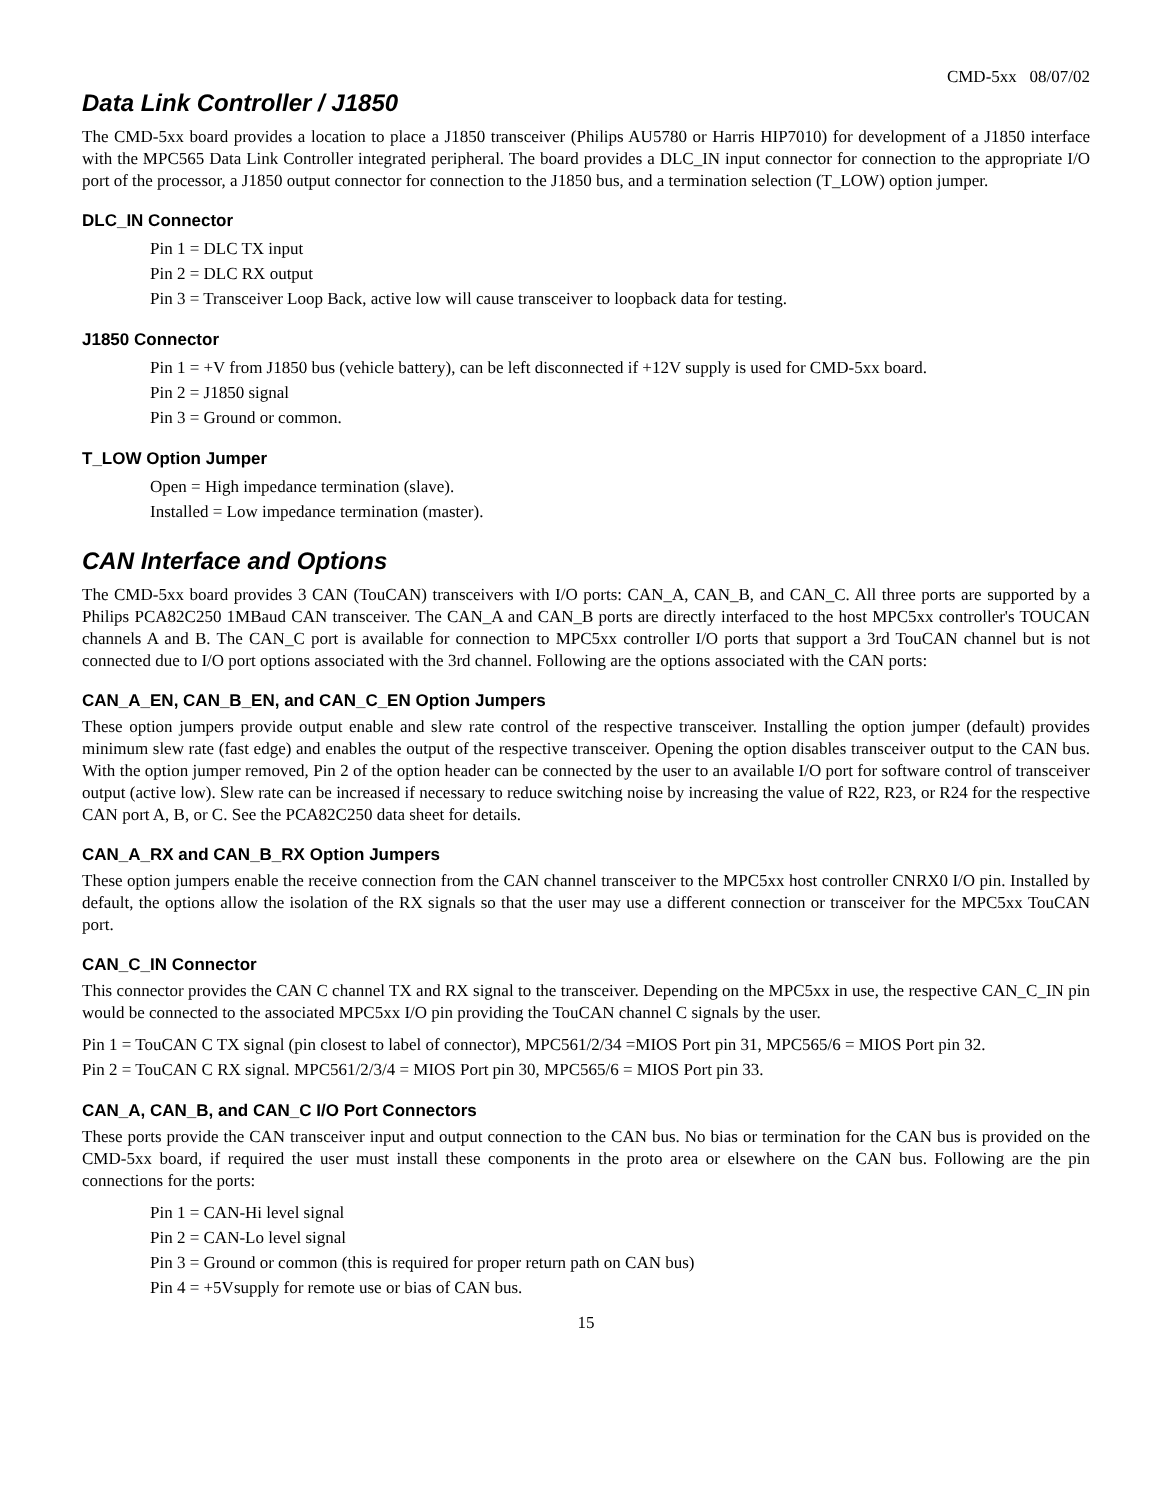CMD-5xx 08/07/02
Data Link Controller / J1850
The CMD-5xx board provides a location to place a J1850 transceiver (Philips AU5780 or Harris HIP7010) for development of a J1850 interface with the MPC565 Data Link Controller integrated peripheral. The board provides a DLC_IN input connector for connection to the appropriate I/O port of the processor, a J1850 output connector for connection to the J1850 bus, and a termination selection (T_LOW) option jumper.
DLC_IN Connector
Pin 1 = DLC TX input
Pin 2 = DLC RX output
Pin 3 = Transceiver Loop Back, active low will cause transceiver to loopback data for testing.
J1850 Connector
Pin 1 = +V from J1850 bus (vehicle battery), can be left disconnected if +12V supply is used for CMD-5xx board.
Pin 2 = J1850 signal
Pin 3 = Ground or common.
T_LOW Option Jumper
Open = High impedance termination (slave).
Installed = Low impedance termination (master).
CAN Interface and Options
The CMD-5xx board provides 3 CAN (TouCAN) transceivers with I/O ports: CAN_A, CAN_B, and CAN_C. All three ports are supported by a Philips PCA82C250 1MBaud CAN transceiver. The CAN_A and CAN_B ports are directly interfaced to the host MPC5xx controller's TOUCAN channels A and B. The CAN_C port is available for connection to MPC5xx controller I/O ports that support a 3rd TouCAN channel but is not connected due to I/O port options associated with the 3rd channel. Following are the options associated with the CAN ports:
CAN_A_EN, CAN_B_EN, and CAN_C_EN Option Jumpers
These option jumpers provide output enable and slew rate control of the respective transceiver. Installing the option jumper (default) provides minimum slew rate (fast edge) and enables the output of the respective transceiver. Opening the option disables transceiver output to the CAN bus. With the option jumper removed, Pin 2 of the option header can be connected by the user to an available I/O port for software control of transceiver output (active low). Slew rate can be increased if necessary to reduce switching noise by increasing the value of R22, R23, or R24 for the respective CAN port A, B, or C. See the PCA82C250 data sheet for details.
CAN_A_RX and CAN_B_RX Option Jumpers
These option jumpers enable the receive connection from the CAN channel transceiver to the MPC5xx host controller CNRX0 I/O pin. Installed by default, the options allow the isolation of the RX signals so that the user may use a different connection or transceiver for the MPC5xx TouCAN port.
CAN_C_IN Connector
This connector provides the CAN C channel TX and RX signal to the transceiver. Depending on the MPC5xx in use, the respective CAN_C_IN pin would be connected to the associated MPC5xx I/O pin providing the TouCAN channel C signals by the user.
Pin 1 = TouCAN C TX signal (pin closest to label of connector), MPC561/2/34 =MIOS Port pin 31, MPC565/6 = MIOS Port pin 32.
Pin 2 = TouCAN C RX signal. MPC561/2/3/4 = MIOS Port pin 30, MPC565/6 = MIOS Port pin 33.
CAN_A, CAN_B, and CAN_C I/O Port Connectors
These ports provide the CAN transceiver input and output connection to the CAN bus. No bias or termination for the CAN bus is provided on the CMD-5xx board, if required the user must install these components in the proto area or elsewhere on the CAN bus. Following are the pin connections for the ports:
Pin 1 = CAN-Hi level signal
Pin 2 = CAN-Lo level signal
Pin 3 = Ground or common (this is required for proper return path on CAN bus)
Pin 4 = +5Vsupply for remote use or bias of CAN bus.
15